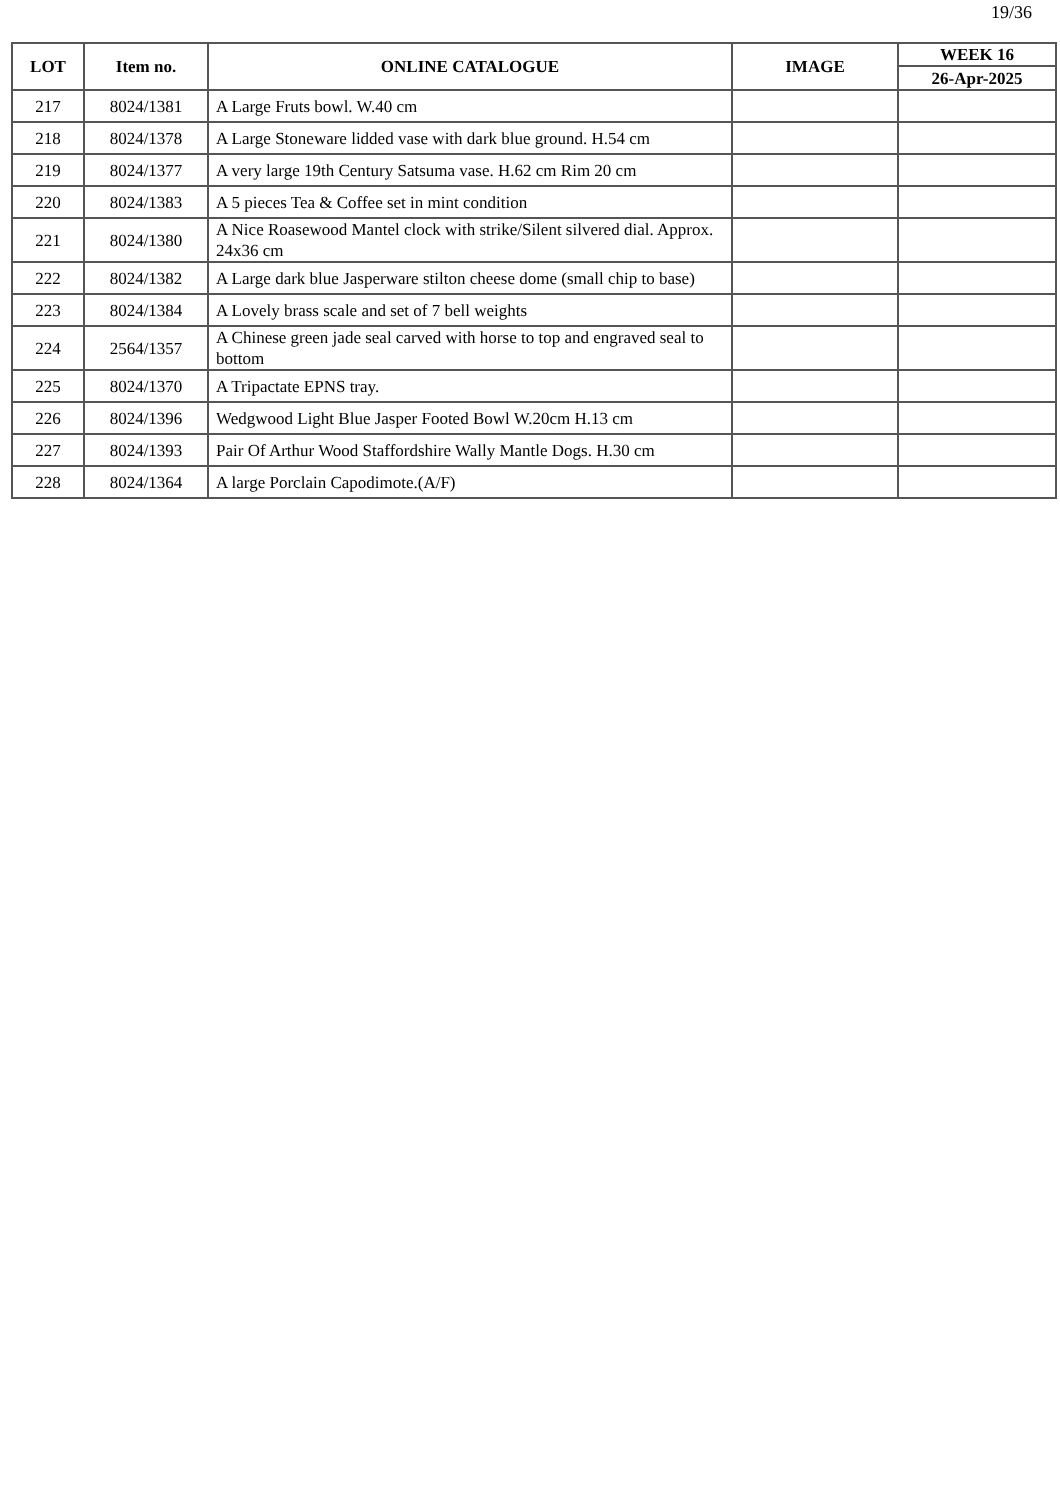19/36
| LOT | Item no. | ONLINE CATALOGUE | IMAGE | WEEK 16 |
| --- | --- | --- | --- | --- |
| | | | | 26-Apr-2025 |
| 217 | 8024/1381 | A Large Fruts bowl. W.40 cm | | |
| 218 | 8024/1378 | A Large Stoneware lidded vase with dark blue ground. H.54 cm | | |
| 219 | 8024/1377 | A very large 19th Century Satsuma vase. H.62 cm Rim 20 cm | | |
| 220 | 8024/1383 | A 5 pieces Tea & Coffee set in mint condition | | |
| 221 | 8024/1380 | A Nice Roasewood Mantel clock with strike/Silent silvered dial. Approx. 24x36 cm | | |
| 222 | 8024/1382 | A Large dark blue Jasperware stilton cheese dome (small chip to base) | | |
| 223 | 8024/1384 | A Lovely brass scale and set of 7 bell weights | | |
| 224 | 2564/1357 | A Chinese green jade seal carved with horse to top and engraved seal to bottom | | |
| 225 | 8024/1370 | A Tripactate EPNS tray. | | |
| 226 | 8024/1396 | Wedgwood Light Blue Jasper Footed Bowl W.20cm H.13 cm | | |
| 227 | 8024/1393 | Pair Of Arthur Wood Staffordshire Wally Mantle Dogs. H.30 cm | | |
| 228 | 8024/1364 | A large Porclain Capodimote.(A/F) | | |